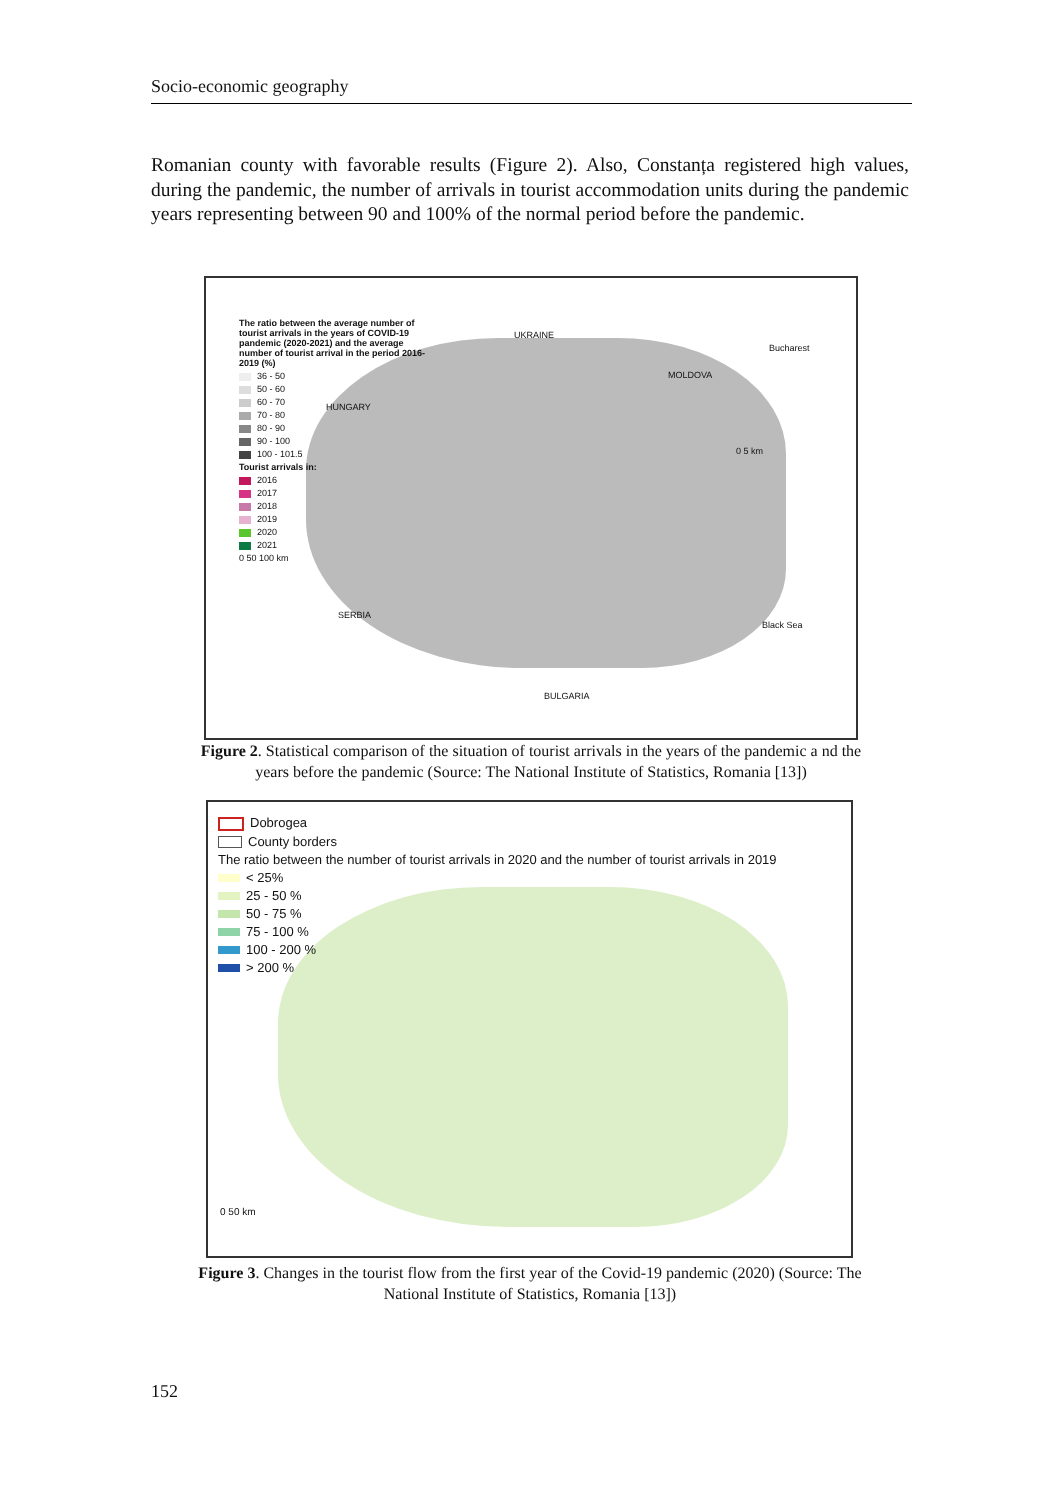Socio-economic geography
Romanian county with favorable results (Figure 2). Also, Constanța registered high values, during the pandemic, the number of arrivals in tourist accommodation units during the pandemic years representing between 90 and 100% of the normal period before the pandemic.
The ratio between the average number of tourist arrivals in the years of COVID-19 pandemic (2020-2021) and the average number of tourist arrival in the period 2016-2019 (%)
36 - 50
50 - 60
60 - 70
70 - 80
80 - 90
90 - 100
100 - 101.5
Tourist arrivals in:
2016
2017
2018
2019
2020
2021
0 50 100 km
UKRAINE
HUNGARY
MOLDOVA
Bucharest
0 5 km
SERBIA
Black Sea
BULGARIA
Figure 2. Statistical comparison of the situation of tourist arrivals in the years of the pandemic a nd the years before the pandemic (Source: The National Institute of Statistics, Romania [13])
Dobrogea
County borders
The ratio between the number of tourist arrivals in 2020 and the number of tourist arrivals in 2019
< 25%
25 - 50 %
50 - 75 %
75 - 100 %
100 - 200 %
> 200 %
0 50 km
Figure 3. Changes in the tourist flow from the first year of the Covid-19 pandemic (2020) (Source: The National Institute of Statistics, Romania [13])
152